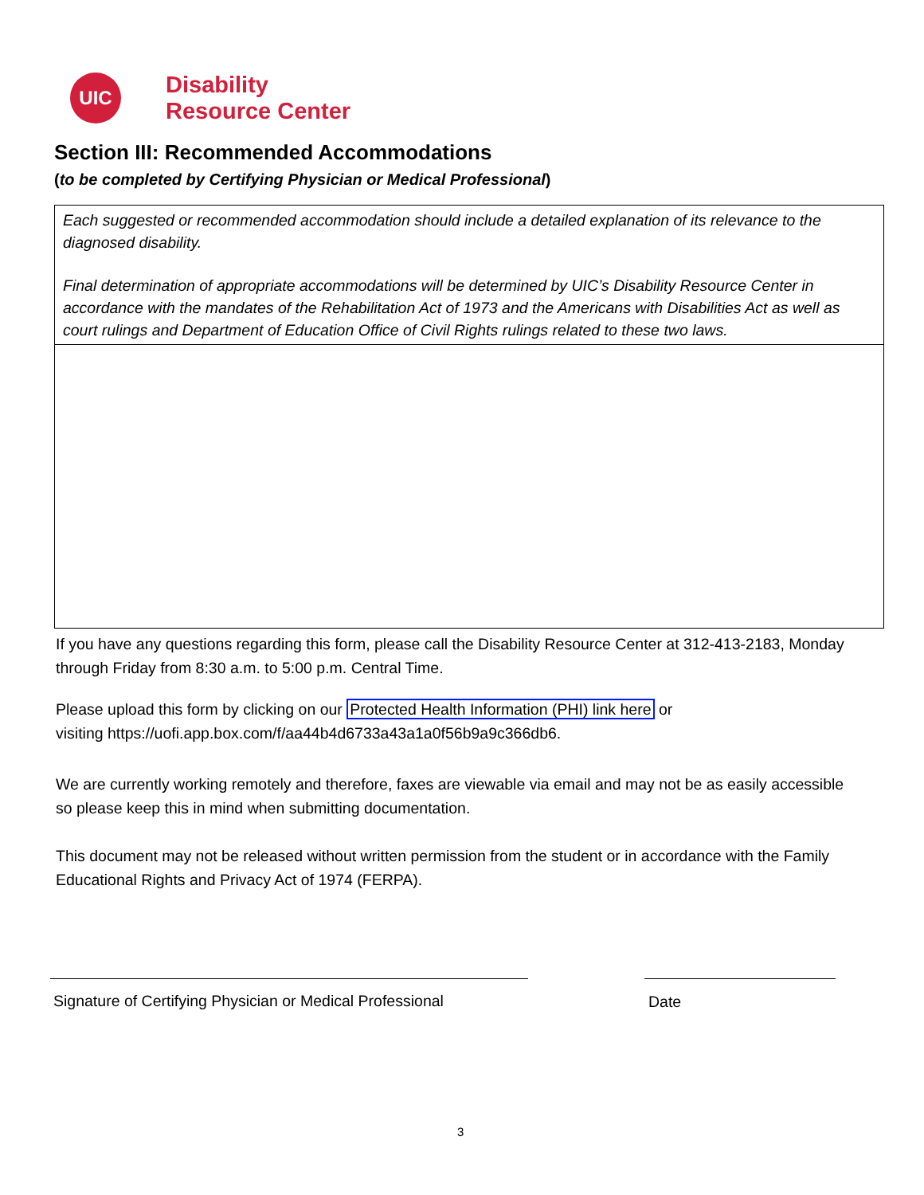UIC
Disability
Resource Center
Section III: Recommended Accommodations
(to be completed by Certifying Physician or Medical Professional)
Each suggested or recommended accommodation should include a detailed explanation of its relevance to the diagnosed disability.
Final determination of appropriate accommodations will be determined by UIC’s Disability Resource Center in accordance with the mandates of the Rehabilitation Act of 1973 and the Americans with Disabilities Act as well as court rulings and Department of Education Office of Civil Rights rulings related to these two laws.
If you have any questions regarding this form, please call the Disability Resource Center at 312-413-2183, Monday through Friday from 8:30 a.m. to 5:00 p.m. Central Time.
Please upload this form by clicking on our Protected Health Information (PHI) link here or
visiting https://uofi.app.box.com/f/aa44b4d6733a43a1a0f56b9a9c366db6.
We are currently working remotely and therefore, faxes are viewable via email and may not be as easily accessible so please keep this in mind when submitting documentation.
This document may not be released without written permission from the student or in accordance with the Family Educational Rights and Privacy Act of 1974 (FERPA).
Signature of Certifying Physician or Medical Professional Date
3